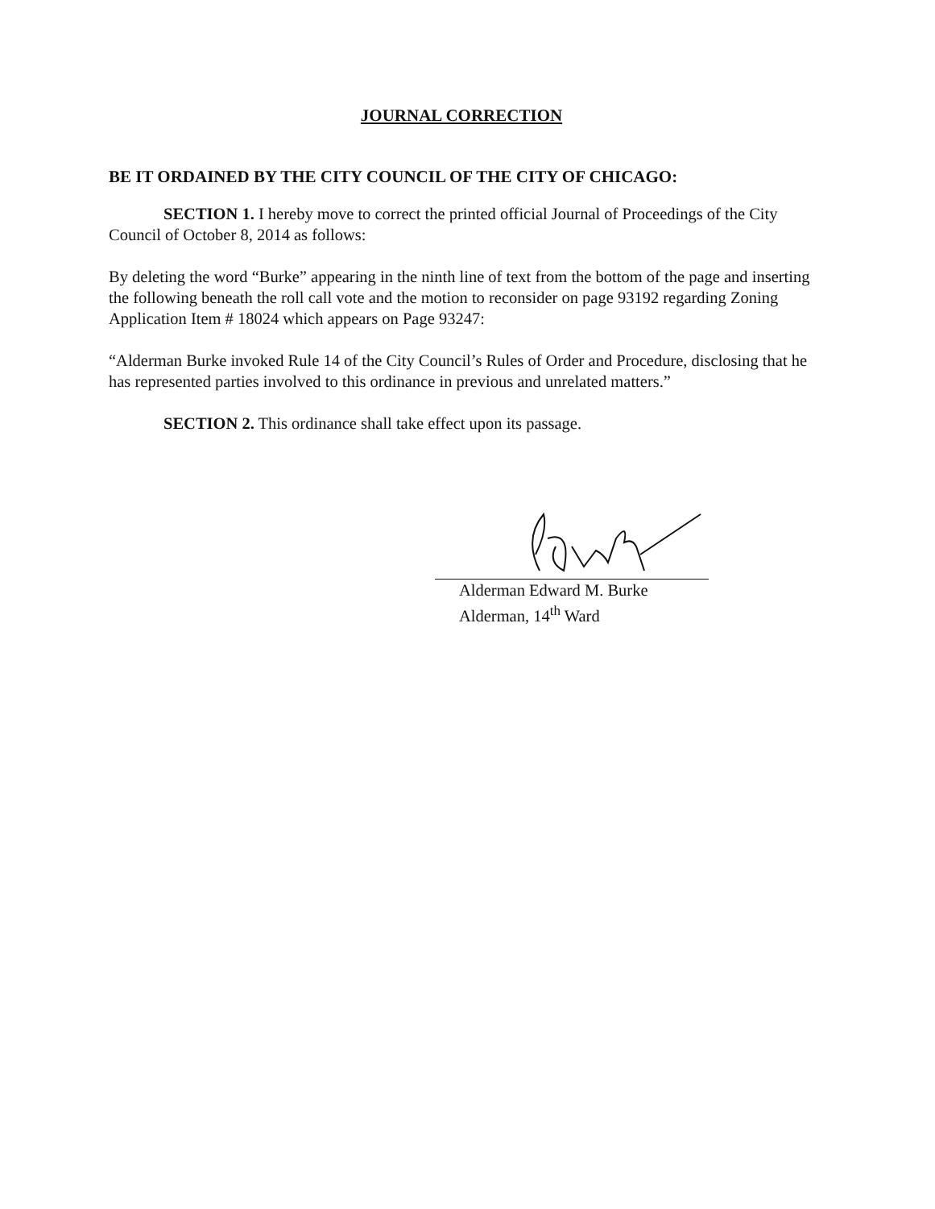JOURNAL CORRECTION
BE IT ORDAINED BY THE CITY COUNCIL OF THE CITY OF CHICAGO:
SECTION 1. I hereby move to correct the printed official Journal of Proceedings of the City Council of October 8, 2014 as follows:
By deleting the word “Burke” appearing in the ninth line of text from the bottom of the page and inserting the following beneath the roll call vote and the motion to reconsider on page 93192 regarding Zoning Application Item # 18024 which appears on Page 93247:
“Alderman Burke invoked Rule 14 of the City Council’s Rules of Order and Procedure, disclosing that he has represented parties involved to this ordinance in previous and unrelated matters.”
SECTION 2. This ordinance shall take effect upon its passage.
Alderman Edward M. Burke
Alderman, 14<sup>th</sup> Ward